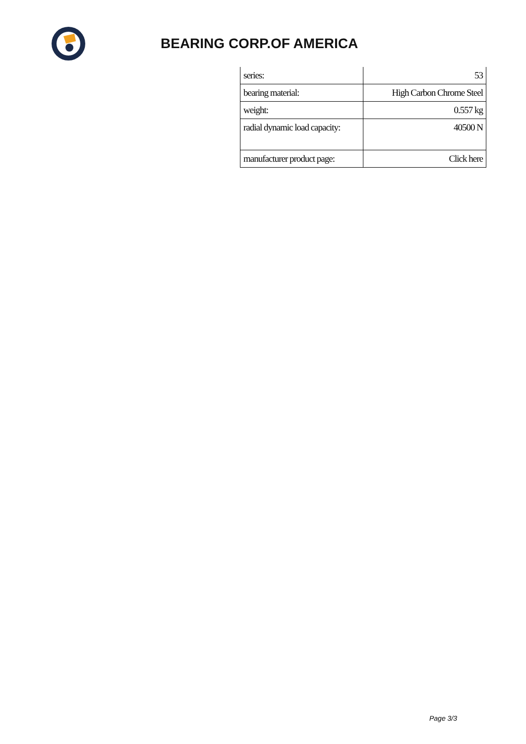BEARING CORP.OF AMERICA
| series: | 53 |
| bearing material: | High Carbon Chrome Steel |
| weight: | 0.557 kg |
| radial dynamic load capacity: | 40500 N |
| manufacturer product page: | Click here |
Page 3/3